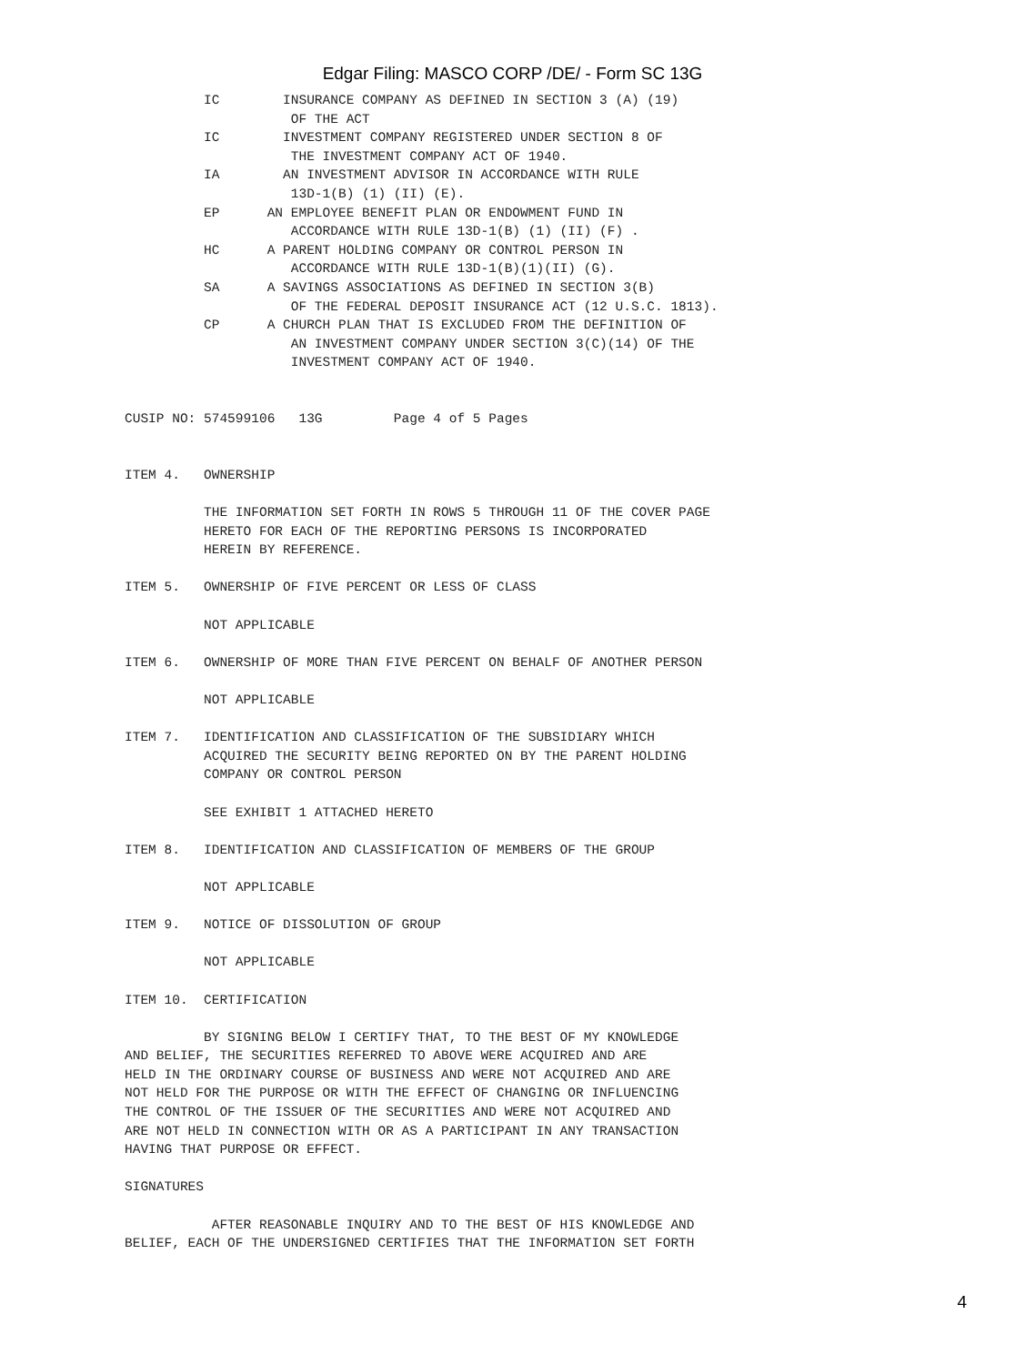Edgar Filing: MASCO CORP /DE/ - Form SC 13G
          IC        INSURANCE COMPANY AS DEFINED IN SECTION 3 (A) (19)
                     OF THE ACT
          IC        INVESTMENT COMPANY REGISTERED UNDER SECTION 8 OF
                     THE INVESTMENT COMPANY ACT OF 1940.
          IA        AN INVESTMENT ADVISOR IN ACCORDANCE WITH RULE
                     13D-1(B) (1) (II) (E).
          EP      AN EMPLOYEE BENEFIT PLAN OR ENDOWMENT FUND IN
                     ACCORDANCE WITH RULE 13D-1(B) (1) (II) (F) .
          HC      A PARENT HOLDING COMPANY OR CONTROL PERSON IN
                     ACCORDANCE WITH RULE 13D-1(B)(1)(II) (G).
          SA      A SAVINGS ASSOCIATIONS AS DEFINED IN SECTION 3(B)
                     OF THE FEDERAL DEPOSIT INSURANCE ACT (12 U.S.C. 1813).
          CP      A CHURCH PLAN THAT IS EXCLUDED FROM THE DEFINITION OF
                     AN INVESTMENT COMPANY UNDER SECTION 3(C)(14) OF THE
                     INVESTMENT COMPANY ACT OF 1940.


CUSIP NO: 574599106   13G         Page 4 of 5 Pages


ITEM 4.   OWNERSHIP

          THE INFORMATION SET FORTH IN ROWS 5 THROUGH 11 OF THE COVER PAGE
          HERETO FOR EACH OF THE REPORTING PERSONS IS INCORPORATED
          HEREIN BY REFERENCE.

ITEM 5.   OWNERSHIP OF FIVE PERCENT OR LESS OF CLASS

          NOT APPLICABLE

ITEM 6.   OWNERSHIP OF MORE THAN FIVE PERCENT ON BEHALF OF ANOTHER PERSON

          NOT APPLICABLE

ITEM 7.   IDENTIFICATION AND CLASSIFICATION OF THE SUBSIDIARY WHICH
          ACQUIRED THE SECURITY BEING REPORTED ON BY THE PARENT HOLDING
          COMPANY OR CONTROL PERSON

          SEE EXHIBIT 1 ATTACHED HERETO

ITEM 8.   IDENTIFICATION AND CLASSIFICATION OF MEMBERS OF THE GROUP

          NOT APPLICABLE

ITEM 9.   NOTICE OF DISSOLUTION OF GROUP

          NOT APPLICABLE

ITEM 10.  CERTIFICATION

          BY SIGNING BELOW I CERTIFY THAT, TO THE BEST OF MY KNOWLEDGE
AND BELIEF, THE SECURITIES REFERRED TO ABOVE WERE ACQUIRED AND ARE
HELD IN THE ORDINARY COURSE OF BUSINESS AND WERE NOT ACQUIRED AND ARE
NOT HELD FOR THE PURPOSE OR WITH THE EFFECT OF CHANGING OR INFLUENCING
THE CONTROL OF THE ISSUER OF THE SECURITIES AND WERE NOT ACQUIRED AND
ARE NOT HELD IN CONNECTION WITH OR AS A PARTICIPANT IN ANY TRANSACTION
HAVING THAT PURPOSE OR EFFECT.

SIGNATURES

           AFTER REASONABLE INQUIRY AND TO THE BEST OF HIS KNOWLEDGE AND
BELIEF, EACH OF THE UNDERSIGNED CERTIFIES THAT THE INFORMATION SET FORTH
4